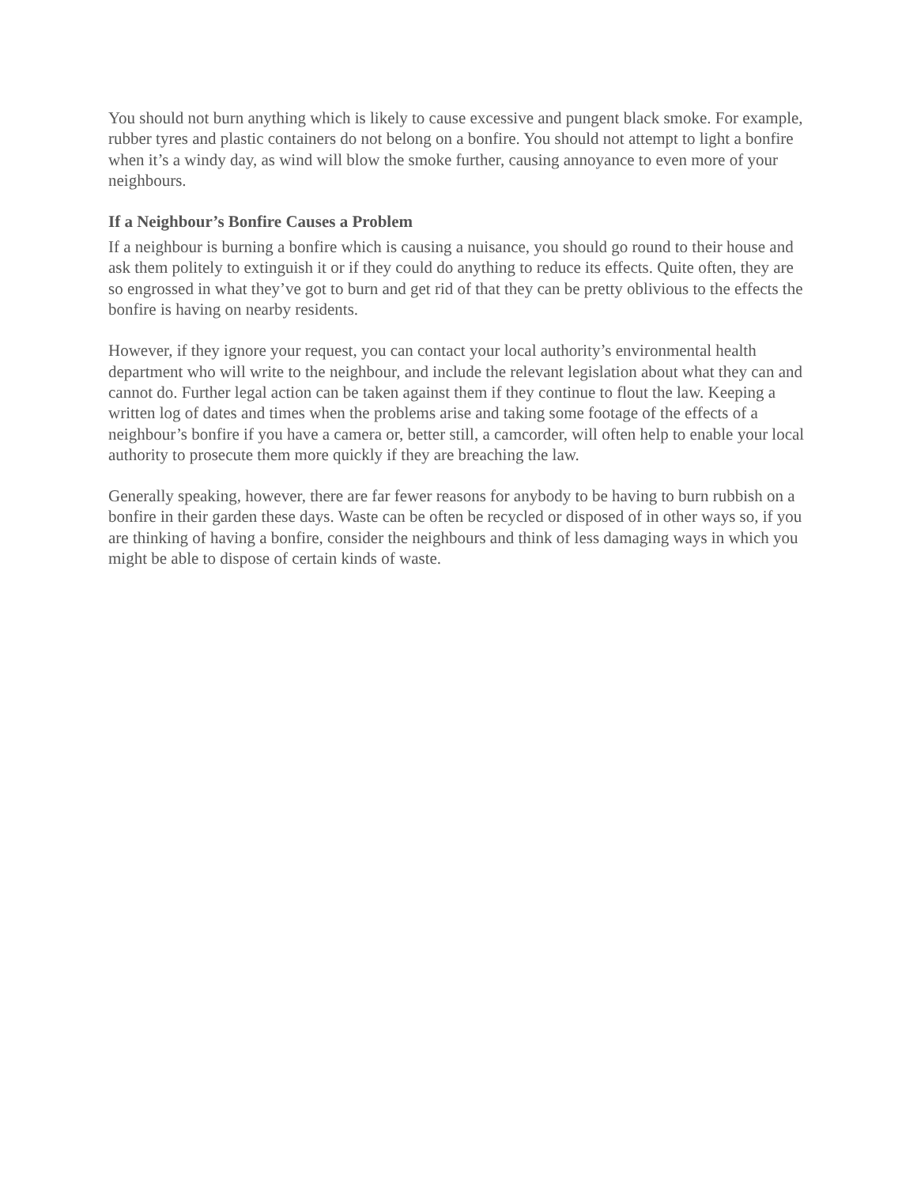You should not burn anything which is likely to cause excessive and pungent black smoke. For example, rubber tyres and plastic containers do not belong on a bonfire. You should not attempt to light a bonfire when it’s a windy day, as wind will blow the smoke further, causing annoyance to even more of your neighbours.
If a Neighbour’s Bonfire Causes a Problem
If a neighbour is burning a bonfire which is causing a nuisance, you should go round to their house and ask them politely to extinguish it or if they could do anything to reduce its effects. Quite often, they are so engrossed in what they’ve got to burn and get rid of that they can be pretty oblivious to the effects the bonfire is having on nearby residents.
However, if they ignore your request, you can contact your local authority’s environmental health department who will write to the neighbour, and include the relevant legislation about what they can and cannot do. Further legal action can be taken against them if they continue to flout the law. Keeping a written log of dates and times when the problems arise and taking some footage of the effects of a neighbour’s bonfire if you have a camera or, better still, a camcorder, will often help to enable your local authority to prosecute them more quickly if they are breaching the law.
Generally speaking, however, there are far fewer reasons for anybody to be having to burn rubbish on a bonfire in their garden these days. Waste can be often be recycled or disposed of in other ways so, if you are thinking of having a bonfire, consider the neighbours and think of less damaging ways in which you might be able to dispose of certain kinds of waste.